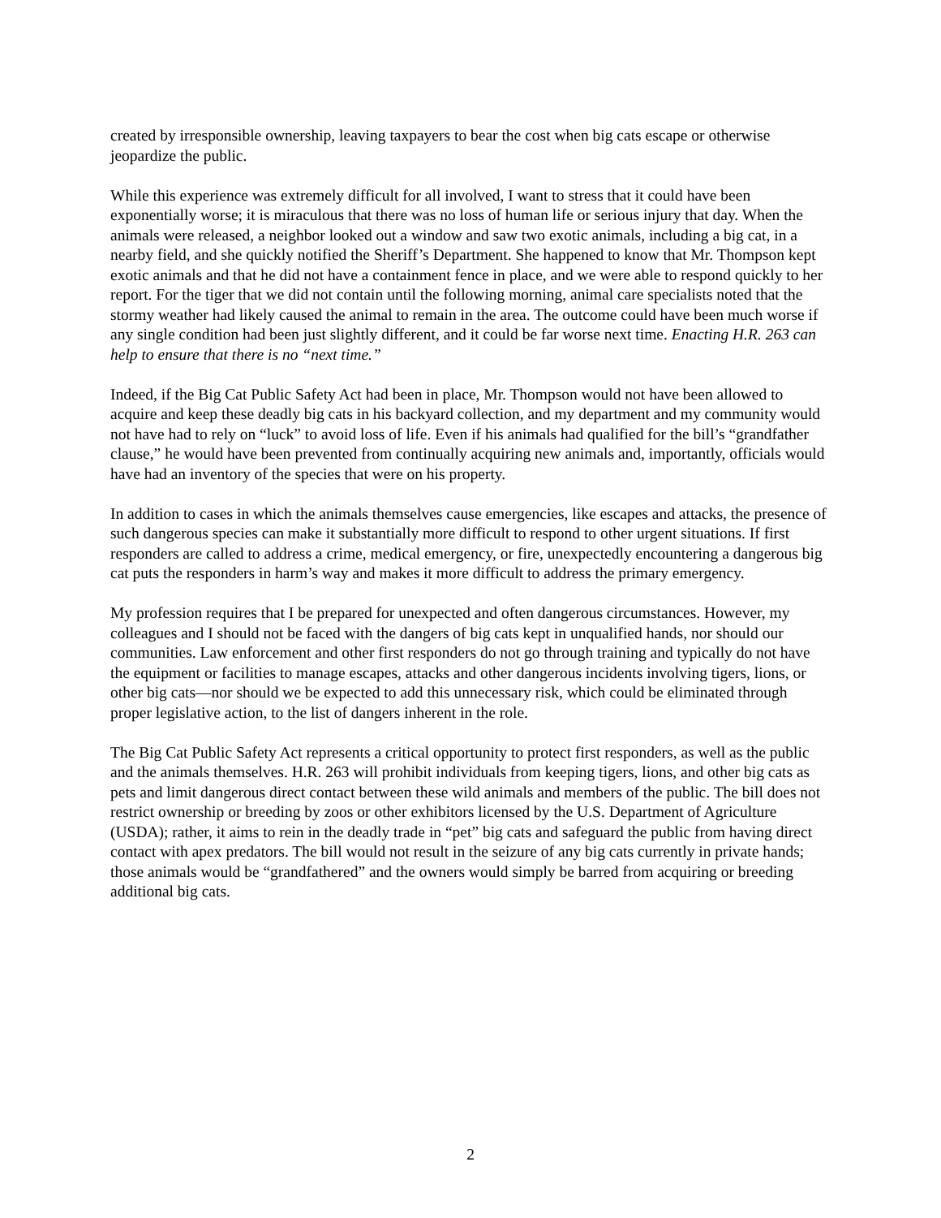created by irresponsible ownership, leaving taxpayers to bear the cost when big cats escape or otherwise jeopardize the public.
While this experience was extremely difficult for all involved, I want to stress that it could have been exponentially worse; it is miraculous that there was no loss of human life or serious injury that day. When the animals were released, a neighbor looked out a window and saw two exotic animals, including a big cat, in a nearby field, and she quickly notified the Sheriff’s Department. She happened to know that Mr. Thompson kept exotic animals and that he did not have a containment fence in place, and we were able to respond quickly to her report. For the tiger that we did not contain until the following morning, animal care specialists noted that the stormy weather had likely caused the animal to remain in the area. The outcome could have been much worse if any single condition had been just slightly different, and it could be far worse next time. Enacting H.R. 263 can help to ensure that there is no “next time.”
Indeed, if the Big Cat Public Safety Act had been in place, Mr. Thompson would not have been allowed to acquire and keep these deadly big cats in his backyard collection, and my department and my community would not have had to rely on “luck” to avoid loss of life. Even if his animals had qualified for the bill’s “grandfather clause,” he would have been prevented from continually acquiring new animals and, importantly, officials would have had an inventory of the species that were on his property.
In addition to cases in which the animals themselves cause emergencies, like escapes and attacks, the presence of such dangerous species can make it substantially more difficult to respond to other urgent situations. If first responders are called to address a crime, medical emergency, or fire, unexpectedly encountering a dangerous big cat puts the responders in harm’s way and makes it more difficult to address the primary emergency.
My profession requires that I be prepared for unexpected and often dangerous circumstances. However, my colleagues and I should not be faced with the dangers of big cats kept in unqualified hands, nor should our communities. Law enforcement and other first responders do not go through training and typically do not have the equipment or facilities to manage escapes, attacks and other dangerous incidents involving tigers, lions, or other big cats—nor should we be expected to add this unnecessary risk, which could be eliminated through proper legislative action, to the list of dangers inherent in the role.
The Big Cat Public Safety Act represents a critical opportunity to protect first responders, as well as the public and the animals themselves. H.R. 263 will prohibit individuals from keeping tigers, lions, and other big cats as pets and limit dangerous direct contact between these wild animals and members of the public. The bill does not restrict ownership or breeding by zoos or other exhibitors licensed by the U.S. Department of Agriculture (USDA); rather, it aims to rein in the deadly trade in “pet” big cats and safeguard the public from having direct contact with apex predators. The bill would not result in the seizure of any big cats currently in private hands; those animals would be “grandfathered” and the owners would simply be barred from acquiring or breeding additional big cats.
2